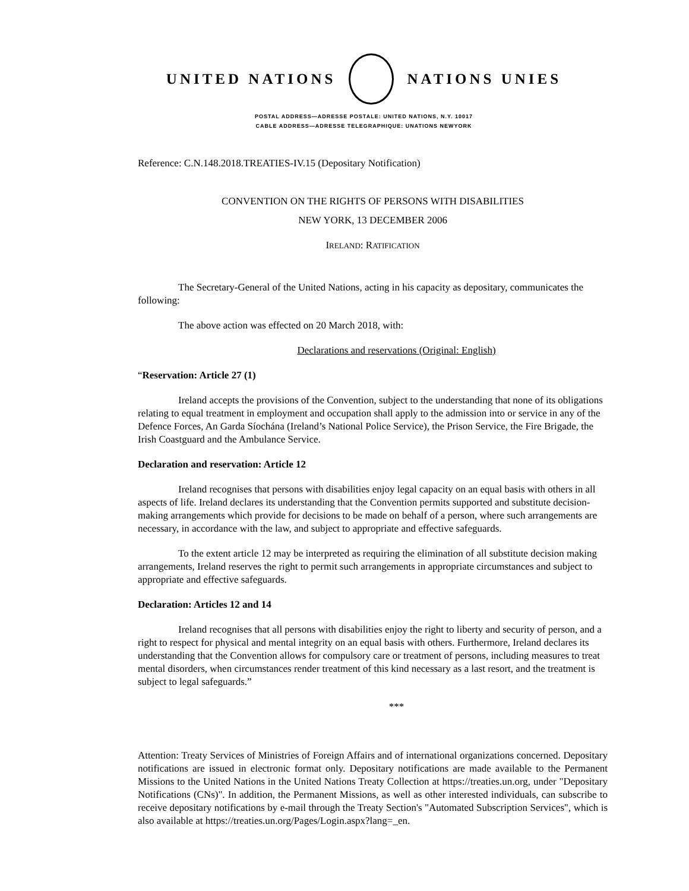UNITED NATIONS NATIONS UNIES
POSTAL ADDRESS—ADRESSE POSTALE: UNITED NATIONS, N.Y. 10017
CABLE ADDRESS—ADRESSE TELEGRAPHIQUE: UNATIONS NEWYORK
Reference: C.N.148.2018.TREATIES-IV.15 (Depositary Notification)
CONVENTION ON THE RIGHTS OF PERSONS WITH DISABILITIES
NEW YORK, 13 DECEMBER 2006
IRELAND: RATIFICATION
The Secretary-General of the United Nations, acting in his capacity as depositary, communicates the following:
The above action was effected on 20 March 2018, with:
Declarations and reservations (Original: English)
“Reservation: Article 27 (1)
Ireland accepts the provisions of the Convention, subject to the understanding that none of its obligations relating to equal treatment in employment and occupation shall apply to the admission into or service in any of the Defence Forces, An Garda Síochána (Ireland’s National Police Service), the Prison Service, the Fire Brigade, the Irish Coastguard and the Ambulance Service.
Declaration and reservation: Article 12
Ireland recognises that persons with disabilities enjoy legal capacity on an equal basis with others in all aspects of life. Ireland declares its understanding that the Convention permits supported and substitute decision-making arrangements which provide for decisions to be made on behalf of a person, where such arrangements are necessary, in accordance with the law, and subject to appropriate and effective safeguards.
To the extent article 12 may be interpreted as requiring the elimination of all substitute decision making arrangements, Ireland reserves the right to permit such arrangements in appropriate circumstances and subject to appropriate and effective safeguards.
Declaration: Articles 12 and 14
Ireland recognises that all persons with disabilities enjoy the right to liberty and security of person, and a right to respect for physical and mental integrity on an equal basis with others. Furthermore, Ireland declares its understanding that the Convention allows for compulsory care or treatment of persons, including measures to treat mental disorders, when circumstances render treatment of this kind necessary as a last resort, and the treatment is subject to legal safeguards.”
***
Attention: Treaty Services of Ministries of Foreign Affairs and of international organizations concerned. Depositary notifications are issued in electronic format only. Depositary notifications are made available to the Permanent Missions to the United Nations in the United Nations Treaty Collection at https://treaties.un.org, under "Depositary Notifications (CNs)". In addition, the Permanent Missions, as well as other interested individuals, can subscribe to receive depositary notifications by e-mail through the Treaty Section's "Automated Subscription Services", which is also available at https://treaties.un.org/Pages/Login.aspx?lang=_en.